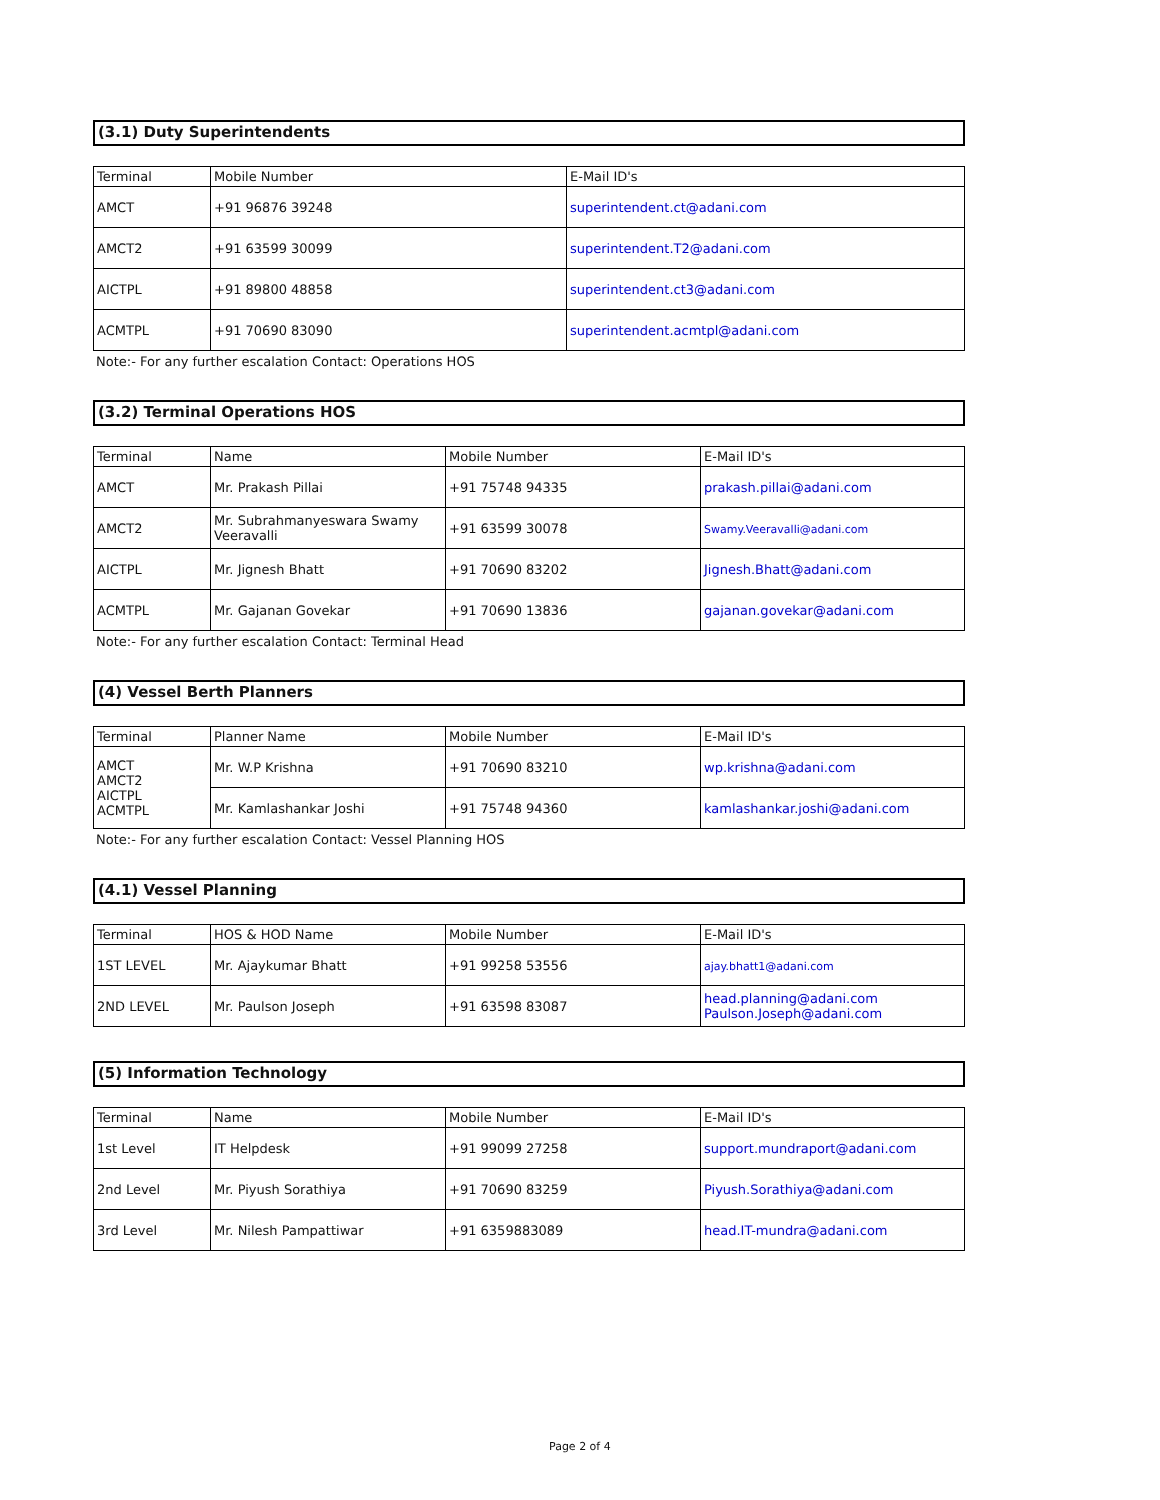(3.1) Duty Superintendents
| Terminal | Mobile Number | E-Mail ID's |
| --- | --- | --- |
| AMCT | +91 96876 39248 | superintendent.ct@adani.com |
| AMCT2 | +91 63599 30099 | superintendent.T2@adani.com |
| AICTPL | +91 89800 48858 | superintendent.ct3@adani.com |
| ACMTPL | +91 70690 83090 | superintendent.acmtpl@adani.com |
Note:- For any further escalation Contact: Operations HOS
(3.2) Terminal Operations HOS
| Terminal | Name | Mobile Number | E-Mail ID's |
| --- | --- | --- | --- |
| AMCT | Mr. Prakash Pillai | +91 75748 94335 | prakash.pillai@adani.com |
| AMCT2 | Mr. Subrahmanyeswara Swamy Veeravalli | +91 63599 30078 | Swamy.Veeravalli@adani.com |
| AICTPL | Mr. Jignesh Bhatt | +91 70690 83202 | Jignesh.Bhatt@adani.com |
| ACMTPL | Mr. Gajanan Govekar | +91 70690 13836 | gajanan.govekar@adani.com |
Note:- For any further escalation Contact: Terminal Head
(4) Vessel Berth Planners
| Terminal | Planner Name | Mobile Number | E-Mail ID's |
| --- | --- | --- | --- |
| AMCT AMCT2 AICTPL ACMTPL | Mr. W.P Krishna | +91 70690 83210 | wp.krishna@adani.com |
| | Mr. Kamlashankar Joshi | +91 75748 94360 | kamlashankar.joshi@adani.com |
Note:- For any further escalation Contact: Vessel Planning HOS
(4.1) Vessel Planning
| Terminal | HOS & HOD Name | Mobile Number | E-Mail ID's |
| --- | --- | --- | --- |
| 1ST LEVEL | Mr. Ajaykumar Bhatt | +91 99258 53556 | ajay.bhatt1@adani.com |
| 2ND LEVEL | Mr. Paulson Joseph | +91 63598 83087 | head.planning@adani.com Paulson.Joseph@adani.com |
(5) Information Technology
| Terminal | Name | Mobile Number | E-Mail ID's |
| --- | --- | --- | --- |
| 1st Level | IT Helpdesk | +91 99099 27258 | support.mundraport@adani.com |
| 2nd Level | Mr. Piyush Sorathiya | +91 70690 83259 | Piyush.Sorathiya@adani.com |
| 3rd Level | Mr. Nilesh Pampattiwar | +91 6359883089 | head.IT-mundra@adani.com |
Page 2 of 4